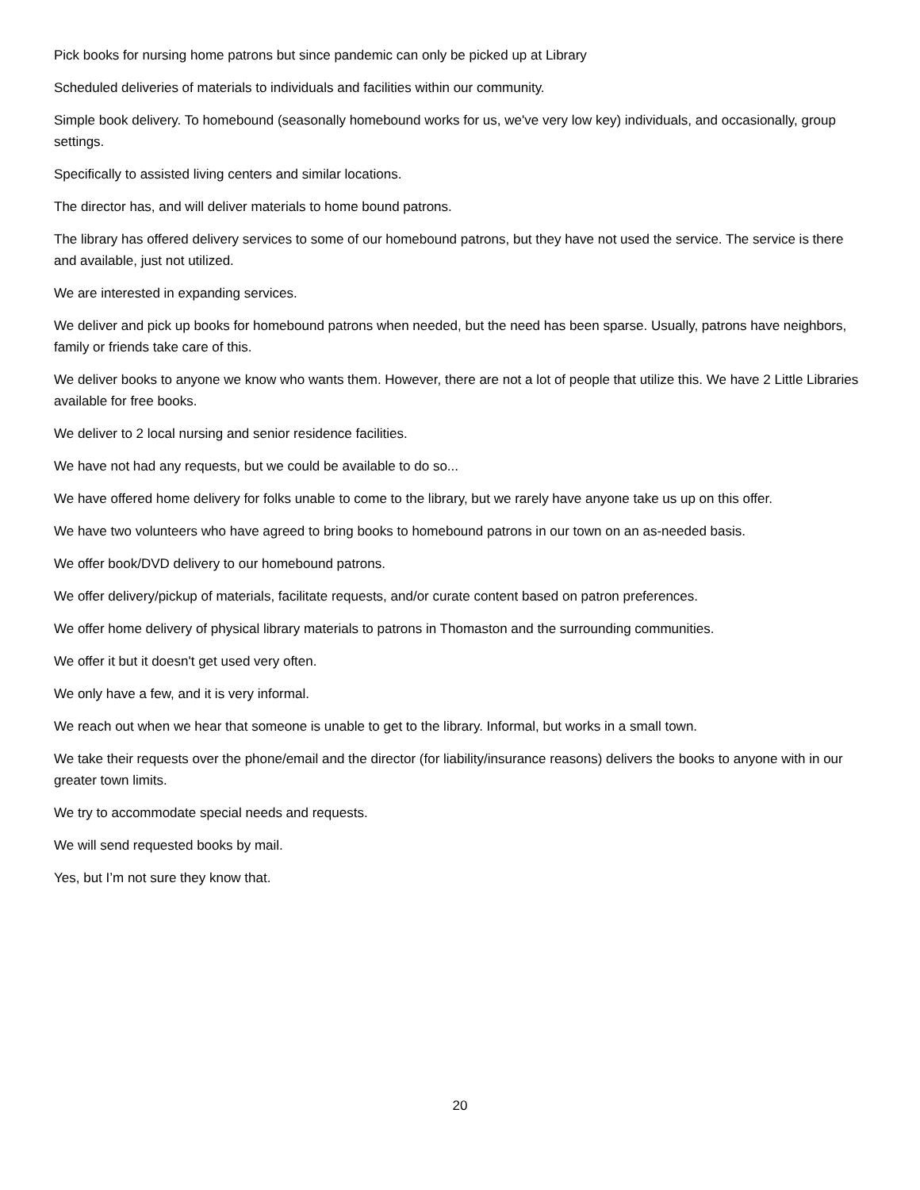Pick books for nursing home patrons but since pandemic can only be picked up at Library
Scheduled deliveries of materials to individuals and facilities within our community.
Simple book delivery. To homebound (seasonally homebound works for us, we've very low key) individuals, and occasionally, group settings.
Specifically to assisted living centers and similar locations.
The director has, and will deliver materials to home bound patrons.
The library has offered delivery services to some of our homebound patrons, but they have not used the service. The service is there and available, just not utilized.
We are interested in expanding services.
We deliver and pick up books for homebound patrons when needed, but the need has been sparse. Usually, patrons have neighbors, family or friends take care of this.
We deliver books to anyone we know who wants them. However, there are not a lot of people that utilize this. We have 2 Little Libraries available for free books.
We deliver to 2 local nursing and senior residence facilities.
We have not had any requests, but we could be available to do so...
We have offered home delivery for folks unable to come to the library, but we rarely have anyone take us up on this offer.
We have two volunteers who have agreed to bring books to homebound patrons in our town on an as-needed basis.
We offer book/DVD delivery to our homebound patrons.
We offer delivery/pickup of materials, facilitate requests, and/or curate content based on patron preferences.
We offer home delivery of physical library materials to patrons in Thomaston and the surrounding communities.
We offer it but it doesn't get used very often.
We only have a few, and it is very informal.
We reach out when we hear that someone is unable to get to the library. Informal, but works in a small town.
We take their requests over the phone/email and the director (for liability/insurance reasons) delivers the books to anyone with in our greater town limits.
We try to accommodate special needs and requests.
We will send requested books by mail.
Yes, but I’m not sure they know that.
20